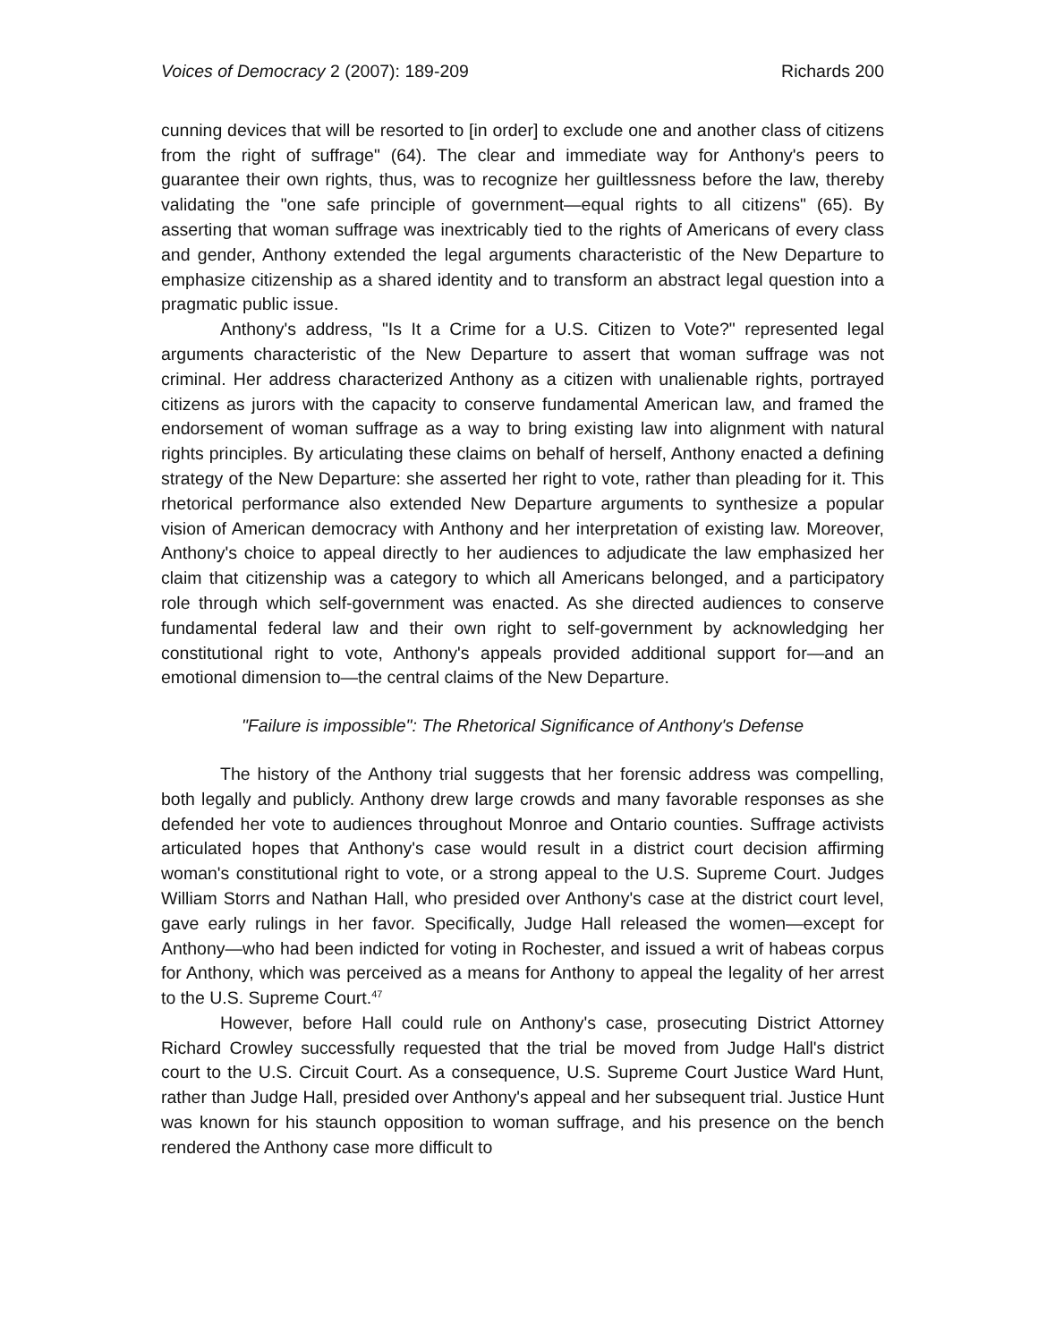Voices of Democracy 2 (2007): 189-209 Richards 200
cunning devices that will be resorted to [in order] to exclude one and another class of citizens from the right of suffrage" (64). The clear and immediate way for Anthony's peers to guarantee their own rights, thus, was to recognize her guiltlessness before the law, thereby validating the "one safe principle of government—equal rights to all citizens" (65). By asserting that woman suffrage was inextricably tied to the rights of Americans of every class and gender, Anthony extended the legal arguments characteristic of the New Departure to emphasize citizenship as a shared identity and to transform an abstract legal question into a pragmatic public issue.
Anthony's address, "Is It a Crime for a U.S. Citizen to Vote?" represented legal arguments characteristic of the New Departure to assert that woman suffrage was not criminal. Her address characterized Anthony as a citizen with unalienable rights, portrayed citizens as jurors with the capacity to conserve fundamental American law, and framed the endorsement of woman suffrage as a way to bring existing law into alignment with natural rights principles. By articulating these claims on behalf of herself, Anthony enacted a defining strategy of the New Departure: she asserted her right to vote, rather than pleading for it. This rhetorical performance also extended New Departure arguments to synthesize a popular vision of American democracy with Anthony and her interpretation of existing law. Moreover, Anthony's choice to appeal directly to her audiences to adjudicate the law emphasized her claim that citizenship was a category to which all Americans belonged, and a participatory role through which self-government was enacted. As she directed audiences to conserve fundamental federal law and their own right to self-government by acknowledging her constitutional right to vote, Anthony's appeals provided additional support for—and an emotional dimension to—the central claims of the New Departure.
"Failure is impossible": The Rhetorical Significance of Anthony's Defense
The history of the Anthony trial suggests that her forensic address was compelling, both legally and publicly. Anthony drew large crowds and many favorable responses as she defended her vote to audiences throughout Monroe and Ontario counties. Suffrage activists articulated hopes that Anthony's case would result in a district court decision affirming woman's constitutional right to vote, or a strong appeal to the U.S. Supreme Court. Judges William Storrs and Nathan Hall, who presided over Anthony's case at the district court level, gave early rulings in her favor. Specifically, Judge Hall released the women—except for Anthony—who had been indicted for voting in Rochester, and issued a writ of habeas corpus for Anthony, which was perceived as a means for Anthony to appeal the legality of her arrest to the U.S. Supreme Court.<sup>47</sup>
However, before Hall could rule on Anthony's case, prosecuting District Attorney Richard Crowley successfully requested that the trial be moved from Judge Hall's district court to the U.S. Circuit Court. As a consequence, U.S. Supreme Court Justice Ward Hunt, rather than Judge Hall, presided over Anthony's appeal and her subsequent trial. Justice Hunt was known for his staunch opposition to woman suffrage, and his presence on the bench rendered the Anthony case more difficult to